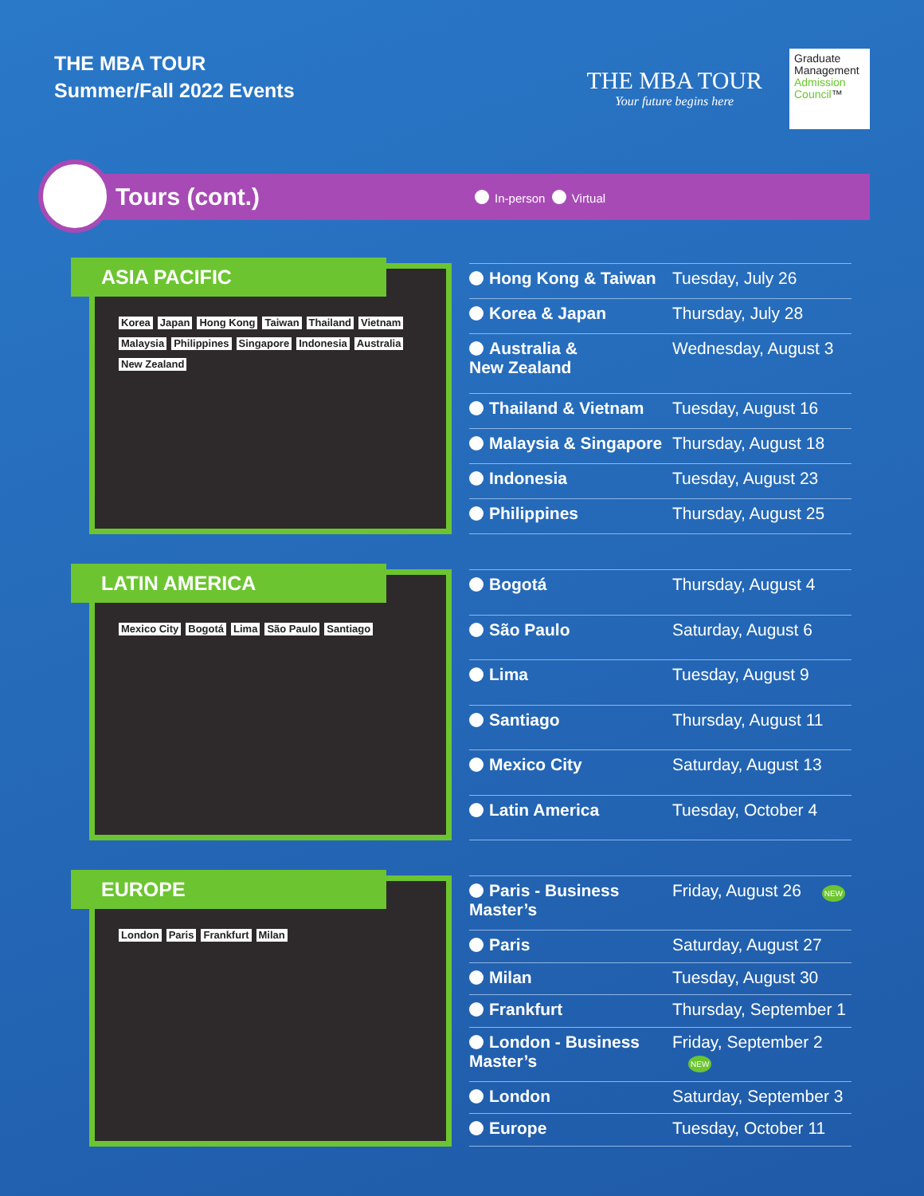THE MBA TOUR
Summer/Fall 2022 Events
THE MBA TOUR
Your future begins here
Graduate Management Admission Council™
Tours (cont.)
In-person Virtual
ASIA PACIFIC
Korea Japan Hong Kong Taiwan Thailand Vietnam Malaysia Philippines Singapore Indonesia Australia New Zealand
| Hong Kong & Taiwan | Tuesday, July 26 |
| Korea & Japan | Thursday, July 28 |
| Australia & New Zealand | Wednesday, August 3 |
| Thailand & Vietnam | Tuesday, August 16 |
| Malaysia & Singapore | Thursday, August 18 |
| Indonesia | Tuesday, August 23 |
| Philippines | Thursday, August 25 |
LATIN AMERICA
Mexico City Bogotá Lima São Paulo Santiago
| Bogotá | Thursday, August 4 |
| São Paulo | Saturday, August 6 |
| Lima | Tuesday, August 9 |
| Santiago | Thursday, August 11 |
| Mexico City | Saturday, August 13 |
| Latin America | Tuesday, October 4 |
EUROPE
London Paris Frankfurt Milan
| Paris - Business Master’s | Friday, August 26 NEW |
| Paris | Saturday, August 27 |
| Milan | Tuesday, August 30 |
| Frankfurt | Thursday, September 1 |
| London - Business Master’s | Friday, September 2 NEW |
| London | Saturday, September 3 |
| Europe | Tuesday, October 11 |